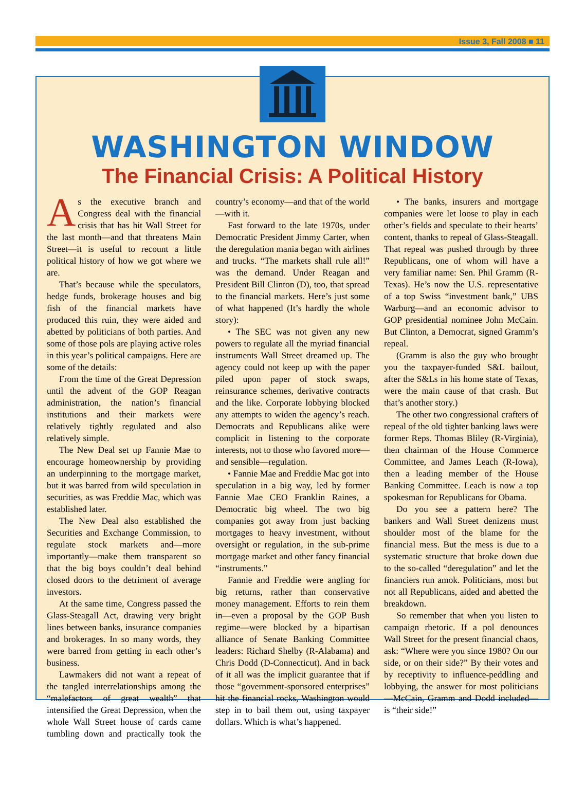Issue 3, Fall 2008 ■ 11
WASHINGTON WINDOW
The Financial Crisis: A Political History
As the executive branch and Congress deal with the financial crisis that has hit Wall Street for the last month—and that threatens Main Street—it is useful to recount a little political history of how we got where we are.
That’s because while the speculators, hedge funds, brokerage houses and big fish of the financial markets have produced this ruin, they were aided and abetted by politicians of both parties. And some of those pols are playing active roles in this year’s political campaigns. Here are some of the details:
From the time of the Great Depression until the advent of the GOP Reagan administration, the nation’s financial institutions and their markets were relatively tightly regulated and also relatively simple.
The New Deal set up Fannie Mae to encourage homeownership by providing an underpinning to the mortgage market, but it was barred from wild speculation in securities, as was Freddie Mac, which was established later.
The New Deal also established the Securities and Exchange Commission, to regulate stock markets and—more importantly—make them transparent so that the big boys couldn’t deal behind closed doors to the detriment of average investors.
At the same time, Congress passed the Glass-Steagall Act, drawing very bright lines between banks, insurance companies and brokerages. In so many words, they were barred from getting in each other’s business.
Lawmakers did not want a repeat of the tangled interrelationships among the “malefactors of great wealth” that intensified the Great Depression, when the whole Wall Street house of cards came tumbling down and practically took the country’s economy—and that of the world—with it.
Fast forward to the late 1970s, under Democratic President Jimmy Carter, when the deregulation mania began with airlines and trucks. “The markets shall rule all!” was the demand. Under Reagan and President Bill Clinton (D), too, that spread to the financial markets. Here’s just some of what happened (It’s hardly the whole story):
• The SEC was not given any new powers to regulate all the myriad financial instruments Wall Street dreamed up. The agency could not keep up with the paper piled upon paper of stock swaps, reinsurance schemes, derivative contracts and the like. Corporate lobbying blocked any attempts to widen the agency’s reach. Democrats and Republicans alike were complicit in listening to the corporate interests, not to those who favored more—and sensible—regulation.
• Fannie Mae and Freddie Mac got into speculation in a big way, led by former Fannie Mae CEO Franklin Raines, a Democratic big wheel. The two big companies got away from just backing mortgages to heavy investment, without oversight or regulation, in the sub-prime mortgage market and other fancy financial “instruments.”
Fannie and Freddie were angling for big returns, rather than conservative money management. Efforts to rein them in—even a proposal by the GOP Bush regime—were blocked by a bipartisan alliance of Senate Banking Committee leaders: Richard Shelby (R-Alabama) and Chris Dodd (D-Connecticut). And in back of it all was the implicit guarantee that if those “government-sponsored enterprises” hit the financial rocks, Washington would step in to bail them out, using taxpayer dollars. Which is what’s happened.
• The banks, insurers and mortgage companies were let loose to play in each other’s fields and speculate to their hearts’ content, thanks to repeal of Glass-Steagall. That repeal was pushed through by three Republicans, one of whom will have a very familiar name: Sen. Phil Gramm (R-Texas). He’s now the U.S. representative of a top Swiss “investment bank,” UBS Warburg—and an economic advisor to GOP presidential nominee John McCain. But Clinton, a Democrat, signed Gramm’s repeal.
(Gramm is also the guy who brought you the taxpayer-funded S&L bailout, after the S&Ls in his home state of Texas, were the main cause of that crash. But that’s another story.)
The other two congressional crafters of repeal of the old tighter banking laws were former Reps. Thomas Bliley (R-Virginia), then chairman of the House Commerce Committee, and James Leach (R-Iowa), then a leading member of the House Banking Committee. Leach is now a top spokesman for Republicans for Obama.
Do you see a pattern here? The bankers and Wall Street denizens must shoulder most of the blame for the financial mess. But the mess is due to a systematic structure that broke down due to the so-called “deregulation” and let the financiers run amok. Politicians, most but not all Republicans, aided and abetted the breakdown.
So remember that when you listen to campaign rhetoric. If a pol denounces Wall Street for the present financial chaos, ask: “Where were you since 1980? On our side, or on their side?” By their votes and by receptivity to influence-peddling and lobbying, the answer for most politicians—McCain, Gramm and Dodd included—is “their side!”